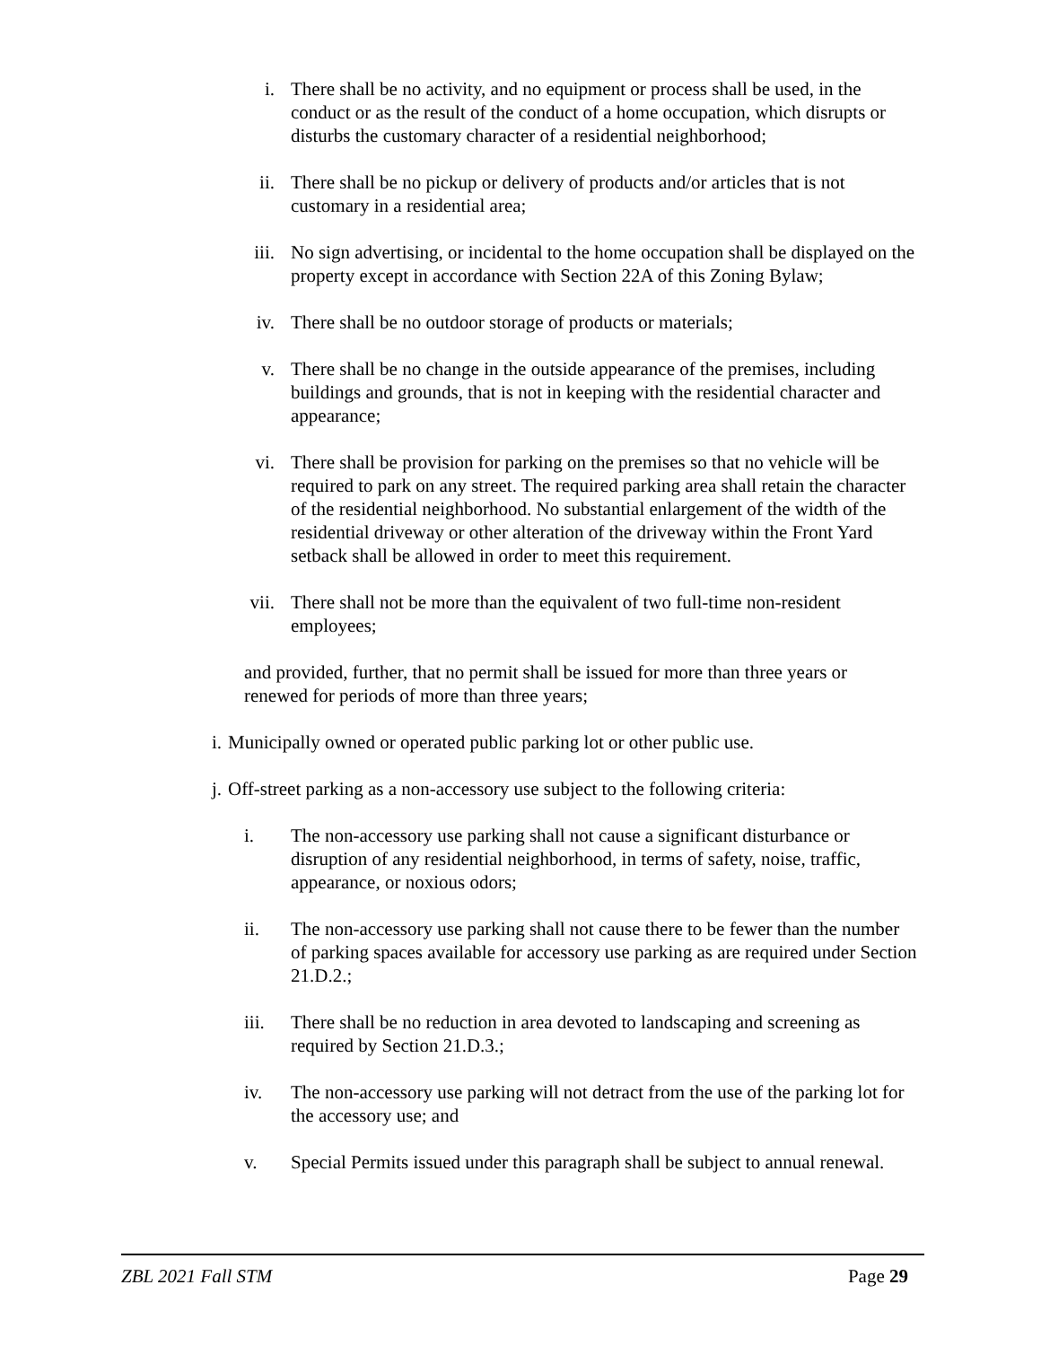i. There shall be no activity, and no equipment or process shall be used, in the conduct or as the result of the conduct of a home occupation, which disrupts or disturbs the customary character of a residential neighborhood;
ii. There shall be no pickup or delivery of products and/or articles that is not customary in a residential area;
iii. No sign advertising, or incidental to the home occupation shall be displayed on the property except in accordance with Section 22A of this Zoning Bylaw;
iv. There shall be no outdoor storage of products or materials;
v. There shall be no change in the outside appearance of the premises, including buildings and grounds, that is not in keeping with the residential character and appearance;
vi. There shall be provision for parking on the premises so that no vehicle will be required to park on any street. The required parking area shall retain the character of the residential neighborhood. No substantial enlargement of the width of the residential driveway or other alteration of the driveway within the Front Yard setback shall be allowed in order to meet this requirement.
vii. There shall not be more than the equivalent of two full-time non-resident employees;
and provided, further, that no permit shall be issued for more than three years or renewed for periods of more than three years;
i. Municipally owned or operated public parking lot or other public use.
j. Off-street parking as a non-accessory use subject to the following criteria:
i. The non-accessory use parking shall not cause a significant disturbance or disruption of any residential neighborhood, in terms of safety, noise, traffic, appearance, or noxious odors;
ii. The non-accessory use parking shall not cause there to be fewer than the number of parking spaces available for accessory use parking as are required under Section 21.D.2.;
iii. There shall be no reduction in area devoted to landscaping and screening as required by Section 21.D.3.;
iv. The non-accessory use parking will not detract from the use of the parking lot for the accessory use; and
v. Special Permits issued under this paragraph shall be subject to annual renewal.
ZBL 2021 Fall STM Page 29